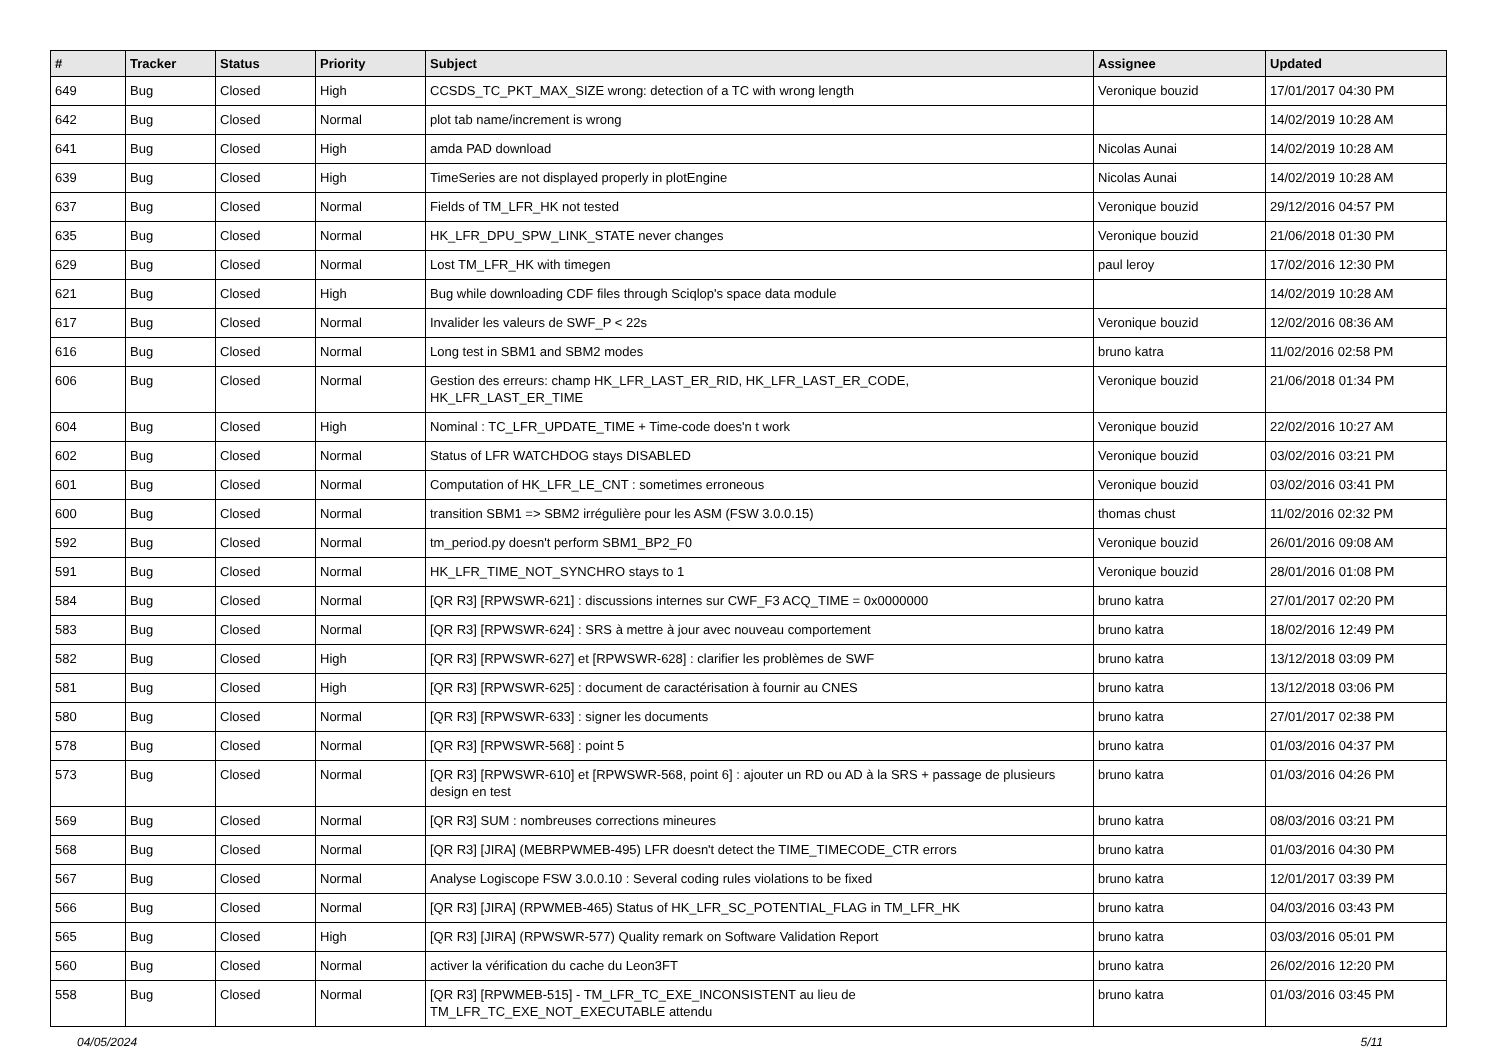| # | Tracker | Status | Priority | Subject | Assignee | Updated |
| --- | --- | --- | --- | --- | --- | --- |
| 649 | Bug | Closed | High | CCSDS_TC_PKT_MAX_SIZE wrong: detection of a TC with wrong length | Veronique bouzid | 17/01/2017 04:30 PM |
| 642 | Bug | Closed | Normal | plot tab name/increment is wrong | | 14/02/2019 10:28 AM |
| 641 | Bug | Closed | High | amda PAD download | Nicolas Aunai | 14/02/2019 10:28 AM |
| 639 | Bug | Closed | High | TimeSeries are not displayed properly in plotEngine | Nicolas Aunai | 14/02/2019 10:28 AM |
| 637 | Bug | Closed | Normal | Fields of TM_LFR_HK not tested | Veronique bouzid | 29/12/2016 04:57 PM |
| 635 | Bug | Closed | Normal | HK_LFR_DPU_SPW_LINK_STATE never changes | Veronique bouzid | 21/06/2018 01:30 PM |
| 629 | Bug | Closed | Normal | Lost TM_LFR_HK with timegen | paul leroy | 17/02/2016 12:30 PM |
| 621 | Bug | Closed | High | Bug while downloading CDF files through Sciqlop's space data module | | 14/02/2019 10:28 AM |
| 617 | Bug | Closed | Normal | Invalider les valeurs de SWF_P < 22s | Veronique bouzid | 12/02/2016 08:36 AM |
| 616 | Bug | Closed | Normal | Long test in SBM1 and SBM2 modes | bruno katra | 11/02/2016 02:58 PM |
| 606 | Bug | Closed | Normal | Gestion des erreurs: champ HK_LFR_LAST_ER_RID, HK_LFR_LAST_ER_CODE, HK_LFR_LAST_ER_TIME | Veronique bouzid | 21/06/2018 01:34 PM |
| 604 | Bug | Closed | High | Nominal : TC_LFR_UPDATE_TIME + Time-code does'n t work | Veronique bouzid | 22/02/2016 10:27 AM |
| 602 | Bug | Closed | Normal | Status of LFR WATCHDOG stays DISABLED | Veronique bouzid | 03/02/2016 03:21 PM |
| 601 | Bug | Closed | Normal | Computation of HK_LFR_LE_CNT : sometimes erroneous | Veronique bouzid | 03/02/2016 03:41 PM |
| 600 | Bug | Closed | Normal | transition SBM1 => SBM2 irrégulière pour les ASM (FSW 3.0.0.15) | thomas chust | 11/02/2016 02:32 PM |
| 592 | Bug | Closed | Normal | tm_period.py doesn't perform SBM1_BP2_F0 | Veronique bouzid | 26/01/2016 09:08 AM |
| 591 | Bug | Closed | Normal | HK_LFR_TIME_NOT_SYNCHRO stays to 1 | Veronique bouzid | 28/01/2016 01:08 PM |
| 584 | Bug | Closed | Normal | [QR R3] [RPWSWR-621] : discussions internes sur CWF_F3 ACQ_TIME = 0x0000000 | bruno katra | 27/01/2017 02:20 PM |
| 583 | Bug | Closed | Normal | [QR R3] [RPWSWR-624] : SRS à mettre à jour avec nouveau comportement | bruno katra | 18/02/2016 12:49 PM |
| 582 | Bug | Closed | High | [QR R3] [RPWSWR-627] et [RPWSWR-628] : clarifier les problèmes de SWF | bruno katra | 13/12/2018 03:09 PM |
| 581 | Bug | Closed | High | [QR R3] [RPWSWR-625] : document de caractérisation à fournir au CNES | bruno katra | 13/12/2018 03:06 PM |
| 580 | Bug | Closed | Normal | [QR R3] [RPWSWR-633] : signer les documents | bruno katra | 27/01/2017 02:38 PM |
| 578 | Bug | Closed | Normal | [QR R3] [RPWSWR-568] : point 5 | bruno katra | 01/03/2016 04:37 PM |
| 573 | Bug | Closed | Normal | [QR R3] [RPWSWR-610] et [RPWSWR-568, point 6] : ajouter un RD ou AD à la SRS + passage de plusieurs design en test | bruno katra | 01/03/2016 04:26 PM |
| 569 | Bug | Closed | Normal | [QR R3] SUM : nombreuses corrections mineures | bruno katra | 08/03/2016 03:21 PM |
| 568 | Bug | Closed | Normal | [QR R3] [JIRA] (MEBRPWMEB-495) LFR doesn't detect the TIME_TIMECODE_CTR errors | bruno katra | 01/03/2016 04:30 PM |
| 567 | Bug | Closed | Normal | Analyse Logiscope FSW 3.0.0.10 : Several coding rules violations to be fixed | bruno katra | 12/01/2017 03:39 PM |
| 566 | Bug | Closed | Normal | [QR R3] [JIRA] (RPWMEB-465) Status of HK_LFR_SC_POTENTIAL_FLAG in TM_LFR_HK | bruno katra | 04/03/2016 03:43 PM |
| 565 | Bug | Closed | High | [QR R3] [JIRA] (RPWSWR-577) Quality remark on Software Validation Report | bruno katra | 03/03/2016 05:01 PM |
| 560 | Bug | Closed | Normal | activer la vérification du cache du Leon3FT | bruno katra | 26/02/2016 12:20 PM |
| 558 | Bug | Closed | Normal | [QR R3] [RPWMEB-515] - TM_LFR_TC_EXE_INCONSISTENT au lieu de TM_LFR_TC_EXE_NOT_EXECUTABLE attendu | bruno katra | 01/03/2016 03:45 PM |
04/05/2024 5/11